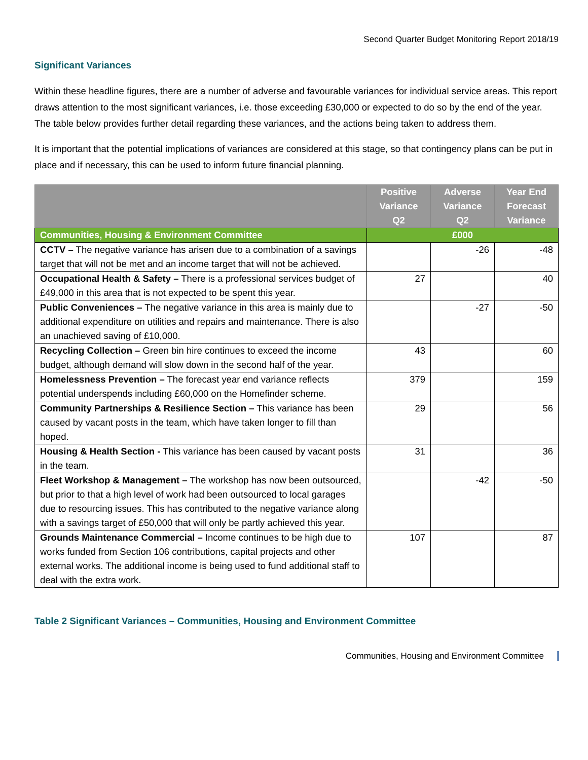Second Quarter Budget Monitoring Report 2018/19
Significant Variances
Within these headline figures, there are a number of adverse and favourable variances for individual service areas. This report draws attention to the most significant variances, i.e. those exceeding £30,000 or expected to do so by the end of the year. The table below provides further detail regarding these variances, and the actions being taken to address them.
It is important that the potential implications of variances are considered at this stage, so that contingency plans can be put in place and if necessary, this can be used to inform future financial planning.
| | Positive Variance Q2 | Adverse Variance Q2 | Year End Forecast Variance |
| --- | --- | --- | --- |
| Communities, Housing & Environment Committee | £000 | | |
| CCTV – The negative variance has arisen due to a combination of a savings target that will not be met and an income target that will not be achieved. | | -26 | -48 |
| Occupational Health & Safety – There is a professional services budget of £49,000 in this area that is not expected to be spent this year. | 27 | | 40 |
| Public Conveniences – The negative variance in this area is mainly due to additional expenditure on utilities and repairs and maintenance. There is also an unachieved saving of £10,000. | | -27 | -50 |
| Recycling Collection – Green bin hire continues to exceed the income budget, although demand will slow down in the second half of the year. | 43 | | 60 |
| Homelessness Prevention – The forecast year end variance reflects potential underspends including £60,000 on the Homefinder scheme. | 379 | | 159 |
| Community Partnerships & Resilience Section – This variance has been caused by vacant posts in the team, which have taken longer to fill than hoped. | 29 | | 56 |
| Housing & Health Section - This variance has been caused by vacant posts in the team. | 31 | | 36 |
| Fleet Workshop & Management – The workshop has now been outsourced, but prior to that a high level of work had been outsourced to local garages due to resourcing issues. This has contributed to the negative variance along with a savings target of £50,000 that will only be partly achieved this year. | | -42 | -50 |
| Grounds Maintenance Commercial – Income continues to be high due to works funded from Section 106 contributions, capital projects and other external works. The additional income is being used to fund additional staff to deal with the extra work. | 107 | | 87 |
Table 2 Significant Variances – Communities, Housing and Environment Committee
Communities, Housing and Environment Committee